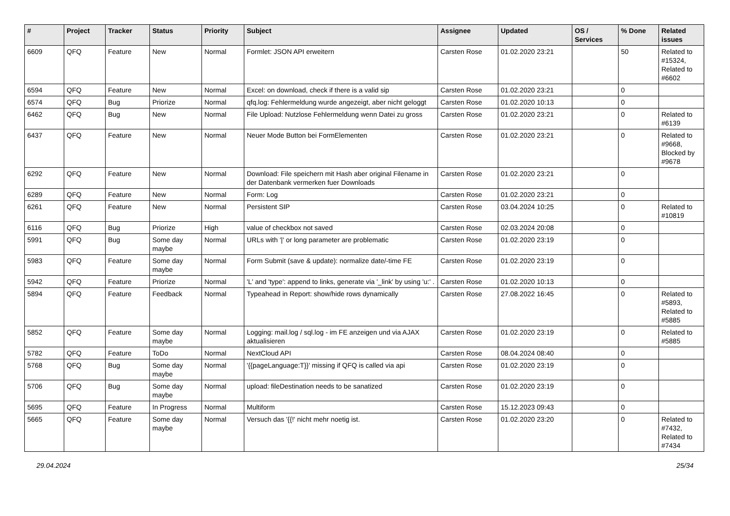| # | Project | Tracker | Status | Priority | Subject | Assignee | Updated | OS / Services | % Done | Related issues |
| --- | --- | --- | --- | --- | --- | --- | --- | --- | --- | --- |
| 6609 | QFQ | Feature | New | Normal | Formlet: JSON API erweitern | Carsten Rose | 01.02.2020 23:21 | | 50 | Related to #15324, Related to #6602 |
| 6594 | QFQ | Feature | New | Normal | Excel: on download, check if there is a valid sip | Carsten Rose | 01.02.2020 23:21 | | 0 | |
| 6574 | QFQ | Bug | Priorize | Normal | qfq.log: Fehlermeldung wurde angezeigt, aber nicht geloggt | Carsten Rose | 01.02.2020 10:13 | | 0 | |
| 6462 | QFQ | Bug | New | Normal | File Upload: Nutzlose Fehlermeldung wenn Datei zu gross | Carsten Rose | 01.02.2020 23:21 | | 0 | Related to #6139 |
| 6437 | QFQ | Feature | New | Normal | Neuer Mode Button bei FormElementen | Carsten Rose | 01.02.2020 23:21 | | 0 | Related to #9668, Blocked by #9678 |
| 6292 | QFQ | Feature | New | Normal | Download: File speichern mit Hash aber original Filename in der Datenbank vermerken fuer Downloads | Carsten Rose | 01.02.2020 23:21 | | 0 | |
| 6289 | QFQ | Feature | New | Normal | Form: Log | Carsten Rose | 01.02.2020 23:21 | | 0 | |
| 6261 | QFQ | Feature | New | Normal | Persistent SIP | Carsten Rose | 03.04.2024 10:25 | | 0 | Related to #10819 |
| 6116 | QFQ | Bug | Priorize | High | value of checkbox not saved | Carsten Rose | 02.03.2024 20:08 | | 0 | |
| 5991 | QFQ | Bug | Some day maybe | Normal | URLs with '/' or long parameter are problematic | Carsten Rose | 01.02.2020 23:19 | | 0 | |
| 5983 | QFQ | Feature | Some day maybe | Normal | Form Submit (save & update): normalize date/-time FE | Carsten Rose | 01.02.2020 23:19 | | 0 | |
| 5942 | QFQ | Feature | Priorize | Normal | 'L' and 'type': append to links, generate via '_link' by using 'u:' . | Carsten Rose | 01.02.2020 10:13 | | 0 | |
| 5894 | QFQ | Feature | Feedback | Normal | Typeahead in Report: show/hide rows dynamically | Carsten Rose | 27.08.2022 16:45 | | 0 | Related to #5893, Related to #5885 |
| 5852 | QFQ | Feature | Some day maybe | Normal | Logging: mail.log / sql.log - im FE anzeigen und via AJAX aktualisieren | Carsten Rose | 01.02.2020 23:19 | | 0 | Related to #5885 |
| 5782 | QFQ | Feature | ToDo | Normal | NextCloud API | Carsten Rose | 08.04.2024 08:40 | | 0 | |
| 5768 | QFQ | Bug | Some day maybe | Normal | '{{pageLanguage:T}}' missing if QFQ is called via api | Carsten Rose | 01.02.2020 23:19 | | 0 | |
| 5706 | QFQ | Bug | Some day maybe | Normal | upload: fileDestination needs to be sanatized | Carsten Rose | 01.02.2020 23:19 | | 0 | |
| 5695 | QFQ | Feature | In Progress | Normal | Multiform | Carsten Rose | 15.12.2023 09:43 | | 0 | |
| 5665 | QFQ | Feature | Some day maybe | Normal | Versuch das '{{!' nicht mehr noetig ist. | Carsten Rose | 01.02.2020 23:20 | | 0 | Related to #7432, Related to #7434 |
29.04.2024 25/34